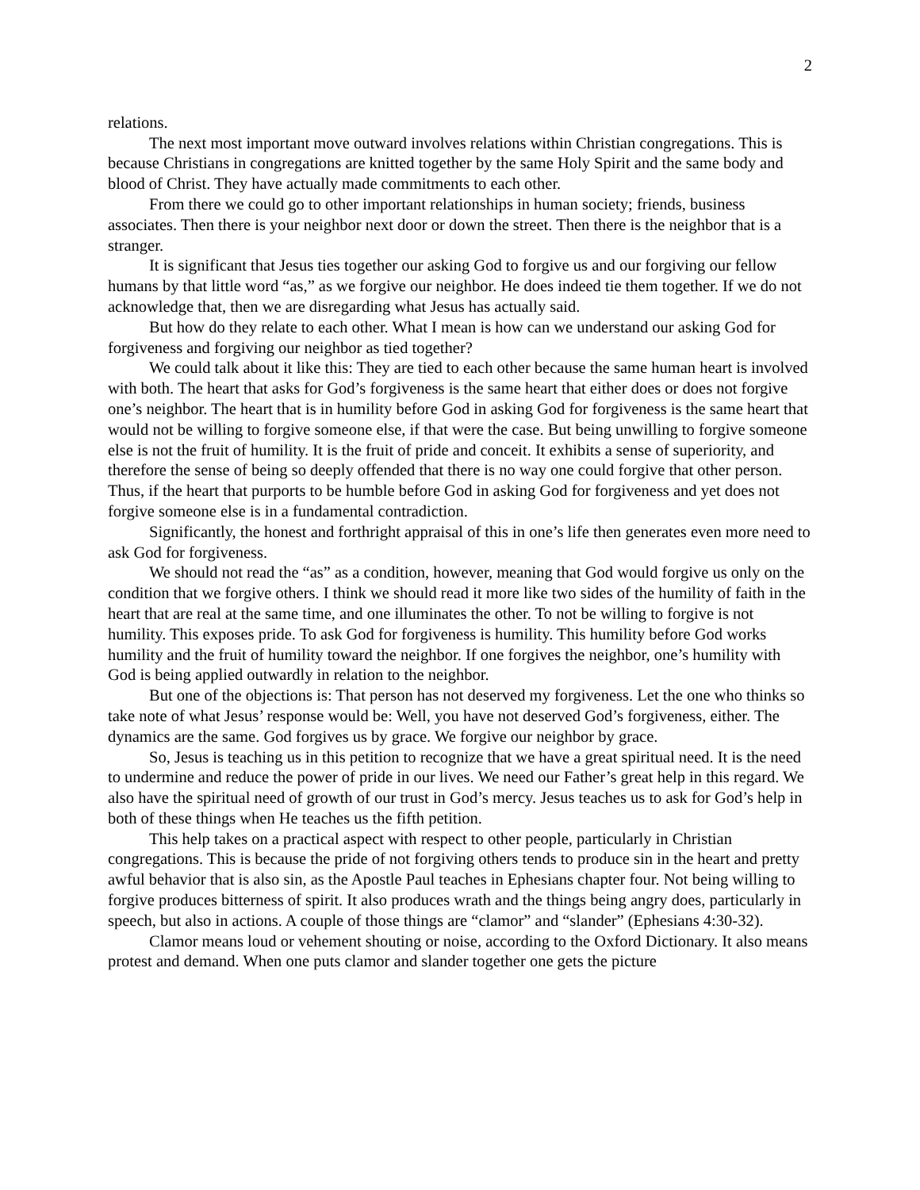2
relations.
The next most important move outward involves relations within Christian congregations. This is because Christians in congregations are knitted together by the same Holy Spirit and the same body and blood of Christ. They have actually made commitments to each other.
From there we could go to other important relationships in human society; friends, business associates. Then there is your neighbor next door or down the street. Then there is the neighbor that is a stranger.
It is significant that Jesus ties together our asking God to forgive us and our forgiving our fellow humans by that little word “as,” as we forgive our neighbor. He does indeed tie them together. If we do not acknowledge that, then we are disregarding what Jesus has actually said.
But how do they relate to each other. What I mean is how can we understand our asking God for forgiveness and forgiving our neighbor as tied together?
We could talk about it like this: They are tied to each other because the same human heart is involved with both. The heart that asks for God’s forgiveness is the same heart that either does or does not forgive one’s neighbor. The heart that is in humility before God in asking God for forgiveness is the same heart that would not be willing to forgive someone else, if that were the case. But being unwilling to forgive someone else is not the fruit of humility. It is the fruit of pride and conceit. It exhibits a sense of superiority, and therefore the sense of being so deeply offended that there is no way one could forgive that other person. Thus, if the heart that purports to be humble before God in asking God for forgiveness and yet does not forgive someone else is in a fundamental contradiction.
Significantly, the honest and forthright appraisal of this in one’s life then generates even more need to ask God for forgiveness.
We should not read the “as” as a condition, however, meaning that God would forgive us only on the condition that we forgive others. I think we should read it more like two sides of the humility of faith in the heart that are real at the same time, and one illuminates the other. To not be willing to forgive is not humility. This exposes pride. To ask God for forgiveness is humility. This humility before God works humility and the fruit of humility toward the neighbor. If one forgives the neighbor, one’s humility with God is being applied outwardly in relation to the neighbor.
But one of the objections is: That person has not deserved my forgiveness. Let the one who thinks so take note of what Jesus’ response would be: Well, you have not deserved God’s forgiveness, either. The dynamics are the same. God forgives us by grace. We forgive our neighbor by grace.
So, Jesus is teaching us in this petition to recognize that we have a great spiritual need. It is the need to undermine and reduce the power of pride in our lives. We need our Father’s great help in this regard. We also have the spiritual need of growth of our trust in God’s mercy. Jesus teaches us to ask for God’s help in both of these things when He teaches us the fifth petition.
This help takes on a practical aspect with respect to other people, particularly in Christian congregations. This is because the pride of not forgiving others tends to produce sin in the heart and pretty awful behavior that is also sin, as the Apostle Paul teaches in Ephesians chapter four. Not being willing to forgive produces bitterness of spirit. It also produces wrath and the things being angry does, particularly in speech, but also in actions. A couple of those things are “clamor” and “slander” (Ephesians 4:30-32).
Clamor means loud or vehement shouting or noise, according to the Oxford Dictionary. It also means protest and demand. When one puts clamor and slander together one gets the picture